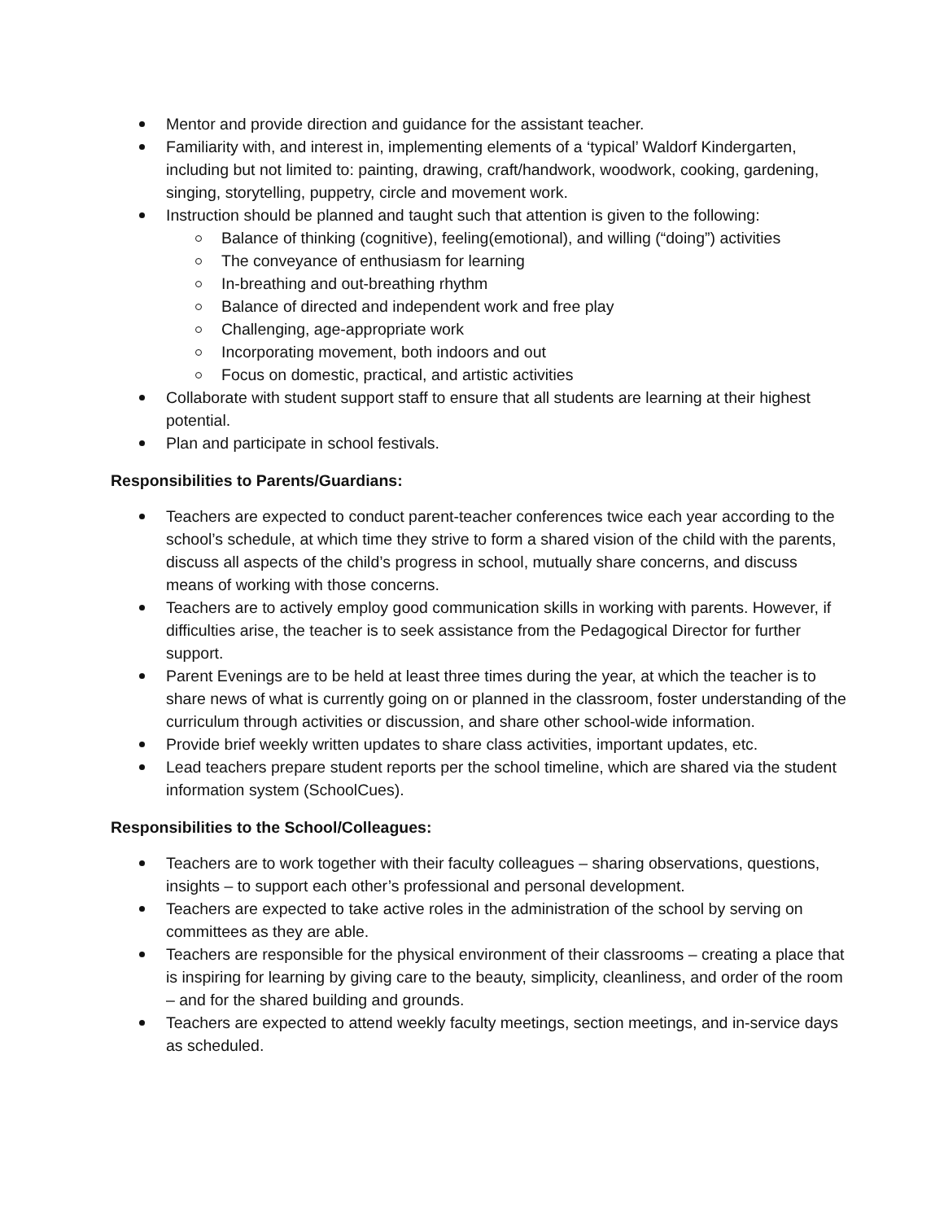Mentor and provide direction and guidance for the assistant teacher.
Familiarity with, and interest in, implementing elements of a ‘typical’ Waldorf Kindergarten, including but not limited to: painting, drawing, craft/handwork, woodwork, cooking, gardening, singing, storytelling, puppetry, circle and movement work.
Instruction should be planned and taught such that attention is given to the following:
Balance of thinking (cognitive), feeling(emotional), and willing (“doing”) activities
The conveyance of enthusiasm for learning
In-breathing and out-breathing rhythm
Balance of directed and independent work and free play
Challenging, age-appropriate work
Incorporating movement, both indoors and out
Focus on domestic, practical, and artistic activities
Collaborate with student support staff to ensure that all students are learning at their highest potential.
Plan and participate in school festivals.
Responsibilities to Parents/Guardians:
Teachers are expected to conduct parent-teacher conferences twice each year according to the school’s schedule, at which time they strive to form a shared vision of the child with the parents, discuss all aspects of the child’s progress in school, mutually share concerns, and discuss means of working with those concerns.
Teachers are to actively employ good communication skills in working with parents. However, if difficulties arise, the teacher is to seek assistance from the Pedagogical Director for further support.
Parent Evenings are to be held at least three times during the year, at which the teacher is to share news of what is currently going on or planned in the classroom, foster understanding of the curriculum through activities or discussion, and share other school-wide information.
Provide brief weekly written updates to share class activities, important updates, etc.
Lead teachers prepare student reports per the school timeline, which are shared via the student information system (SchoolCues).
Responsibilities to the School/Colleagues:
Teachers are to work together with their faculty colleagues – sharing observations, questions, insights – to support each other’s professional and personal development.
Teachers are expected to take active roles in the administration of the school by serving on committees as they are able.
Teachers are responsible for the physical environment of their classrooms – creating a place that is inspiring for learning by giving care to the beauty, simplicity, cleanliness, and order of the room – and for the shared building and grounds.
Teachers are expected to attend weekly faculty meetings, section meetings, and in-service days as scheduled.